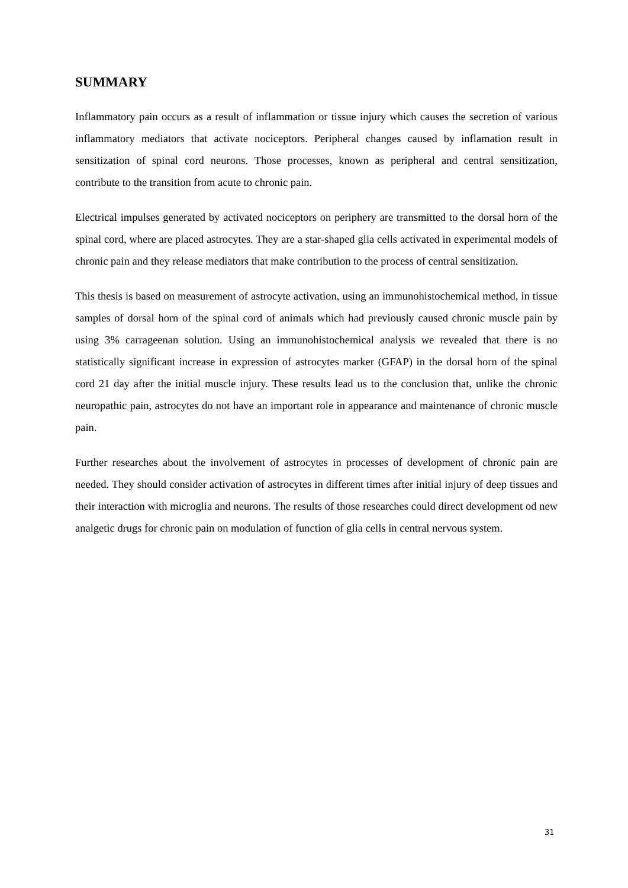SUMMARY
Inflammatory pain occurs as a result of inflammation or tissue injury which causes the secretion of various inflammatory mediators that activate nociceptors. Peripheral changes caused by inflamation result in sensitization of spinal cord neurons. Those processes, known as peripheral and central sensitization, contribute to the transition from acute to chronic pain.
Electrical impulses generated by activated nociceptors on periphery are transmitted to the dorsal horn of the spinal cord, where are placed astrocytes. They are a star-shaped glia cells activated in experimental models of chronic pain and they release mediators that make contribution to the process of central sensitization.
This thesis is based on measurement of astrocyte activation, using an immunohistochemical method, in tissue samples of dorsal horn of the spinal cord of animals which had previously caused chronic muscle pain by using 3% carrageenan solution. Using an immunohistochemical analysis we revealed that there is no statistically significant increase in expression of astrocytes marker (GFAP) in the dorsal horn of the spinal cord 21 day after the initial muscle injury. These results lead us to the conclusion that, unlike the chronic neuropathic pain, astrocytes do not have an important role in appearance and maintenance of chronic muscle pain.
Further researches about the involvement of astrocytes in processes of development of chronic pain are needed. They should consider activation of astrocytes in different times after initial injury of deep tissues and their interaction with microglia and neurons. The results of those researches could direct development od new analgetic drugs for chronic pain on modulation of function of glia cells in central nervous system.
31